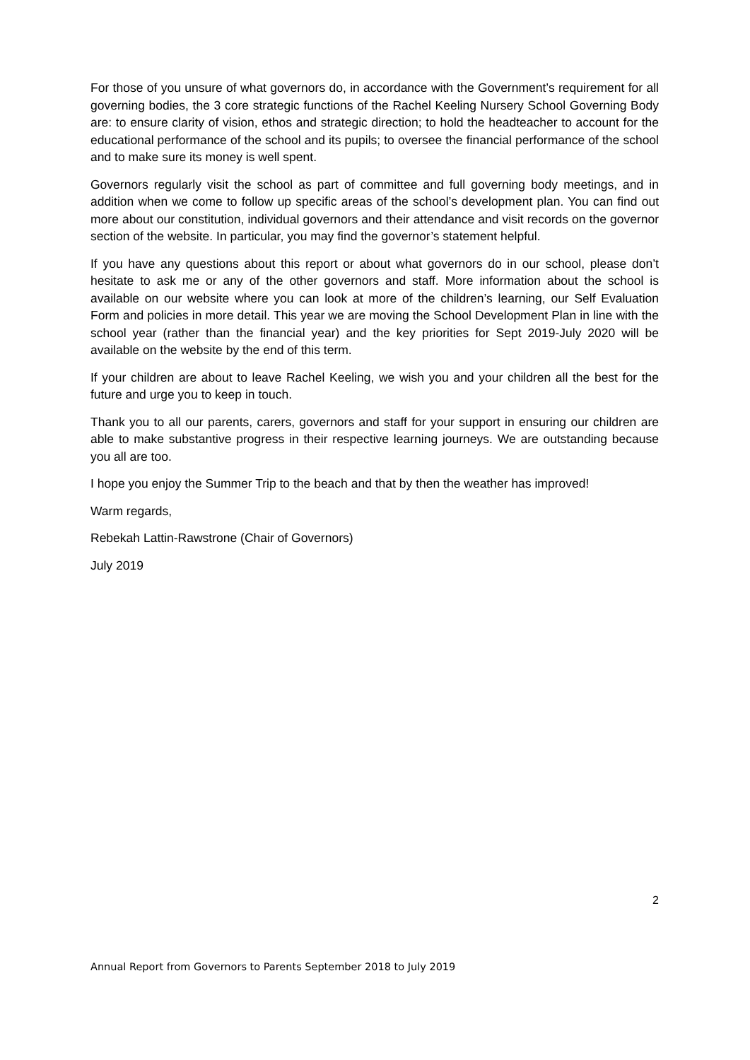For those of you unsure of what governors do, in accordance with the Government’s requirement for all governing bodies, the 3 core strategic functions of the Rachel Keeling Nursery School Governing Body are: to ensure clarity of vision, ethos and strategic direction; to hold the headteacher to account for the educational performance of the school and its pupils; to oversee the financial performance of the school and to make sure its money is well spent.
Governors regularly visit the school as part of committee and full governing body meetings, and in addition when we come to follow up specific areas of the school’s development plan. You can find out more about our constitution, individual governors and their attendance and visit records on the governor section of the website. In particular, you may find the governor’s statement helpful.
If you have any questions about this report or about what governors do in our school, please don’t hesitate to ask me or any of the other governors and staff. More information about the school is available on our website where you can look at more of the children’s learning, our Self Evaluation Form and policies in more detail. This year we are moving the School Development Plan in line with the school year (rather than the financial year) and the key priorities for Sept 2019-July 2020 will be available on the website by the end of this term.
If your children are about to leave Rachel Keeling, we wish you and your children all the best for the future and urge you to keep in touch.
Thank you to all our parents, carers, governors and staff for your support in ensuring our children are able to make substantive progress in their respective learning journeys. We are outstanding because you all are too.
I hope you enjoy the Summer Trip to the beach and that by then the weather has improved!
Warm regards,
Rebekah Lattin-Rawstrone (Chair of Governors)
July 2019
2
Annual Report from Governors to Parents September 2018 to July 2019